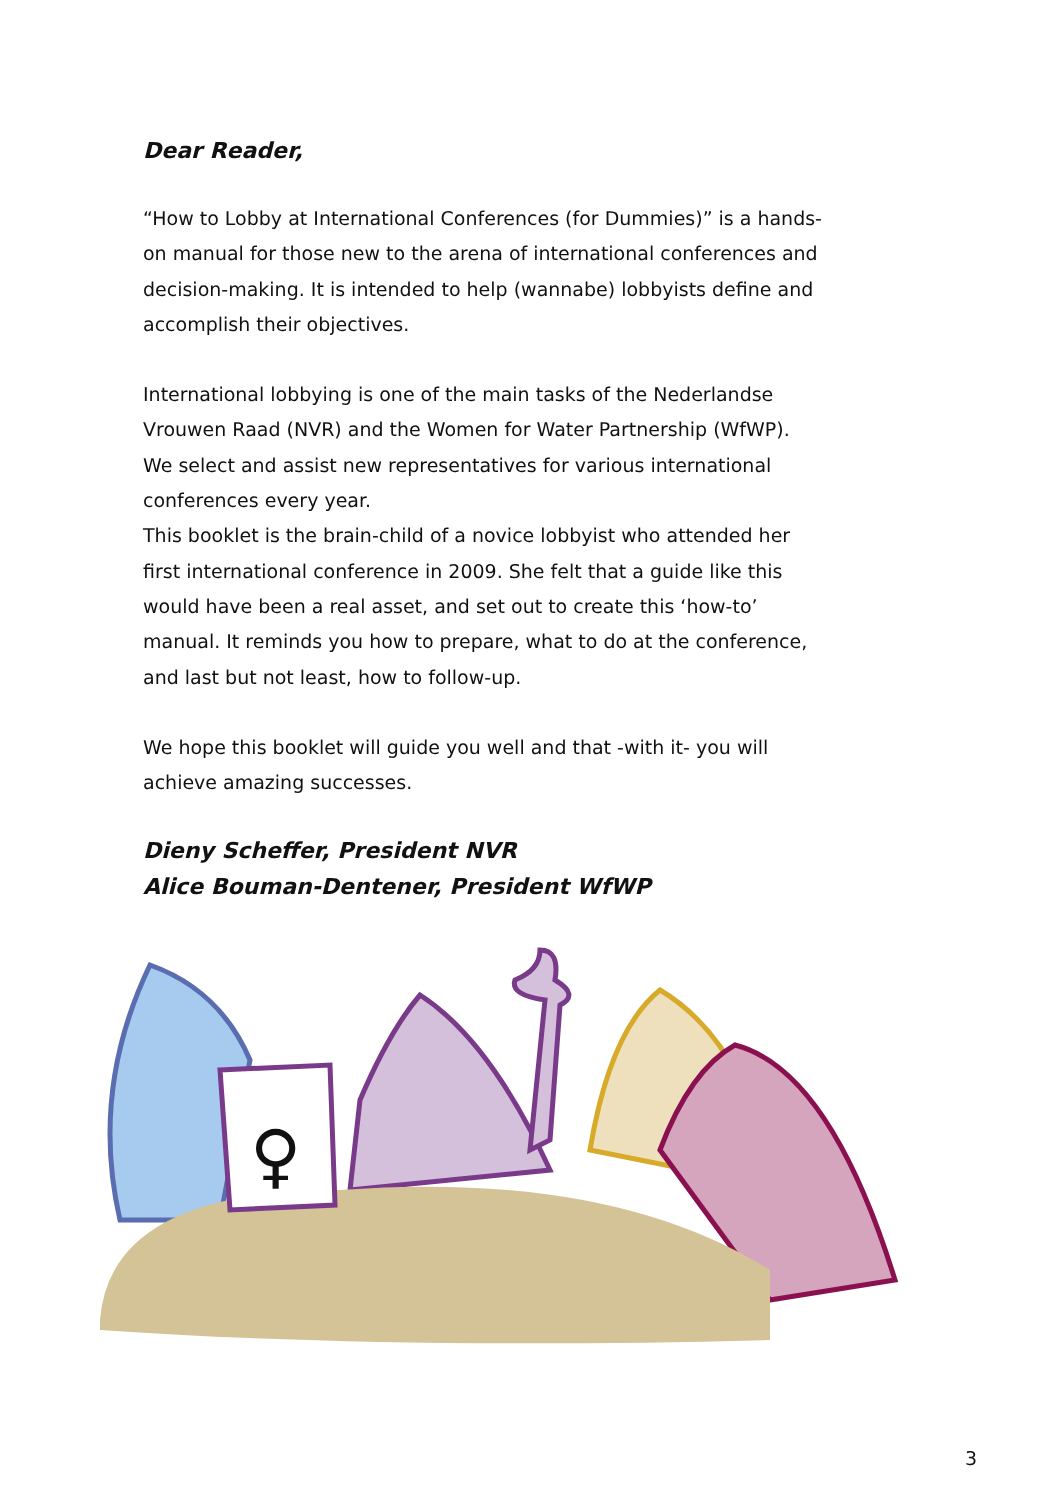Dear Reader,
“How to Lobby at International Conferences (for Dummies)” is a hands-on manual for those new to the arena of international conferences and decision-making. It is intended to help (wannabe) lobbyists define and accomplish their objectives.
International lobbying is one of the main tasks of the Nederlandse Vrouwen Raad (NVR) and the Women for Water Partnership (WfWP). We select and assist new representatives for various international conferences every year.
This booklet is the brain-child of a novice lobbyist who attended her first international conference in 2009. She felt that a guide like this would have been a real asset, and set out to create this ‘how-to’ manual. It reminds you how to prepare, what to do at the conference, and last but not least, how to follow-up.
We hope this booklet will guide you well and that -with it- you will achieve amazing successes.
Dieny Scheffer, President NVR
Alice Bouman-Dentener, President WfWP
♀
3